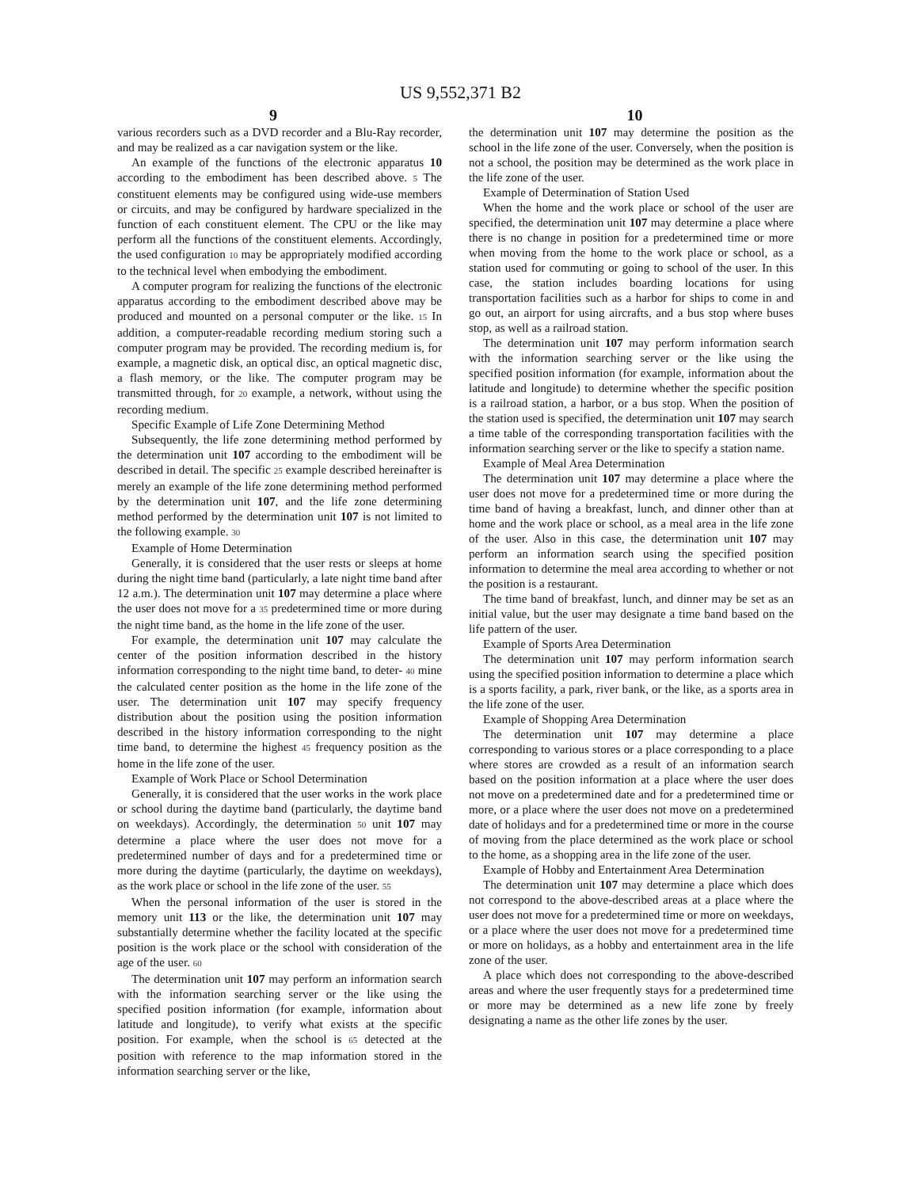US 9,552,371 B2
9 10
various recorders such as a DVD recorder and a Blu-Ray recorder, and may be realized as a car navigation system or the like.
An example of the functions of the electronic apparatus 10 according to the embodiment has been described above. 5 The constituent elements may be configured using wide-use members or circuits, and may be configured by hardware specialized in the function of each constituent element. The CPU or the like may perform all the functions of the constituent elements. Accordingly, the used configuration 10 may be appropriately modified according to the technical level when embodying the embodiment.
A computer program for realizing the functions of the electronic apparatus according to the embodiment described above may be produced and mounted on a personal computer or the like. 15 In addition, a computer-readable recording medium storing such a computer program may be provided. The recording medium is, for example, a magnetic disk, an optical disc, an optical magnetic disc, a flash memory, or the like. The computer program may be transmitted through, for 20 example, a network, without using the recording medium.
Specific Example of Life Zone Determining Method
Subsequently, the life zone determining method performed by the determination unit 107 according to the embodiment will be described in detail. The specific 25 example described hereinafter is merely an example of the life zone determining method performed by the determination unit 107, and the life zone determining method performed by the determination unit 107 is not limited to the following example. 30
Example of Home Determination
Generally, it is considered that the user rests or sleeps at home during the night time band (particularly, a late night time band after 12 a.m.). The determination unit 107 may determine a place where the user does not move for a 35 predetermined time or more during the night time band, as the home in the life zone of the user.
For example, the determination unit 107 may calculate the center of the position information described in the history information corresponding to the night time band, to deter- 40 mine the calculated center position as the home in the life zone of the user. The determination unit 107 may specify frequency distribution about the position using the position information described in the history information corresponding to the night time band, to determine the highest 45 frequency position as the home in the life zone of the user.
Example of Work Place or School Determination
Generally, it is considered that the user works in the work place or school during the daytime band (particularly, the daytime band on weekdays). Accordingly, the determination 50 unit 107 may determine a place where the user does not move for a predetermined number of days and for a predetermined time or more during the daytime (particularly, the daytime on weekdays), as the work place or school in the life zone of the user. 55
When the personal information of the user is stored in the memory unit 113 or the like, the determination unit 107 may substantially determine whether the facility located at the specific position is the work place or the school with consideration of the age of the user. 60
The determination unit 107 may perform an information search with the information searching server or the like using the specified position information (for example, information about latitude and longitude), to verify what exists at the specific position. For example, when the school is 65 detected at the position with reference to the map information stored in the information searching server or the like,
the determination unit 107 may determine the position as the school in the life zone of the user. Conversely, when the position is not a school, the position may be determined as the work place in the life zone of the user.
Example of Determination of Station Used
When the home and the work place or school of the user are specified, the determination unit 107 may determine a place where there is no change in position for a predetermined time or more when moving from the home to the work place or school, as a station used for commuting or going to school of the user. In this case, the station includes boarding locations for using transportation facilities such as a harbor for ships to come in and go out, an airport for using aircrafts, and a bus stop where buses stop, as well as a railroad station.
The determination unit 107 may perform information search with the information searching server or the like using the specified position information (for example, information about the latitude and longitude) to determine whether the specific position is a railroad station, a harbor, or a bus stop. When the position of the station used is specified, the determination unit 107 may search a time table of the corresponding transportation facilities with the information searching server or the like to specify a station name.
Example of Meal Area Determination
The determination unit 107 may determine a place where the user does not move for a predetermined time or more during the time band of having a breakfast, lunch, and dinner other than at home and the work place or school, as a meal area in the life zone of the user. Also in this case, the determination unit 107 may perform an information search using the specified position information to determine the meal area according to whether or not the position is a restaurant.
The time band of breakfast, lunch, and dinner may be set as an initial value, but the user may designate a time band based on the life pattern of the user.
Example of Sports Area Determination
The determination unit 107 may perform information search using the specified position information to determine a place which is a sports facility, a park, river bank, or the like, as a sports area in the life zone of the user.
Example of Shopping Area Determination
The determination unit 107 may determine a place corresponding to various stores or a place corresponding to a place where stores are crowded as a result of an information search based on the position information at a place where the user does not move on a predetermined date and for a predetermined time or more, or a place where the user does not move on a predetermined date of holidays and for a predetermined time or more in the course of moving from the place determined as the work place or school to the home, as a shopping area in the life zone of the user.
Example of Hobby and Entertainment Area Determination
The determination unit 107 may determine a place which does not correspond to the above-described areas at a place where the user does not move for a predetermined time or more on weekdays, or a place where the user does not move for a predetermined time or more on holidays, as a hobby and entertainment area in the life zone of the user.
A place which does not corresponding to the above-described areas and where the user frequently stays for a predetermined time or more may be determined as a new life zone by freely designating a name as the other life zones by the user.